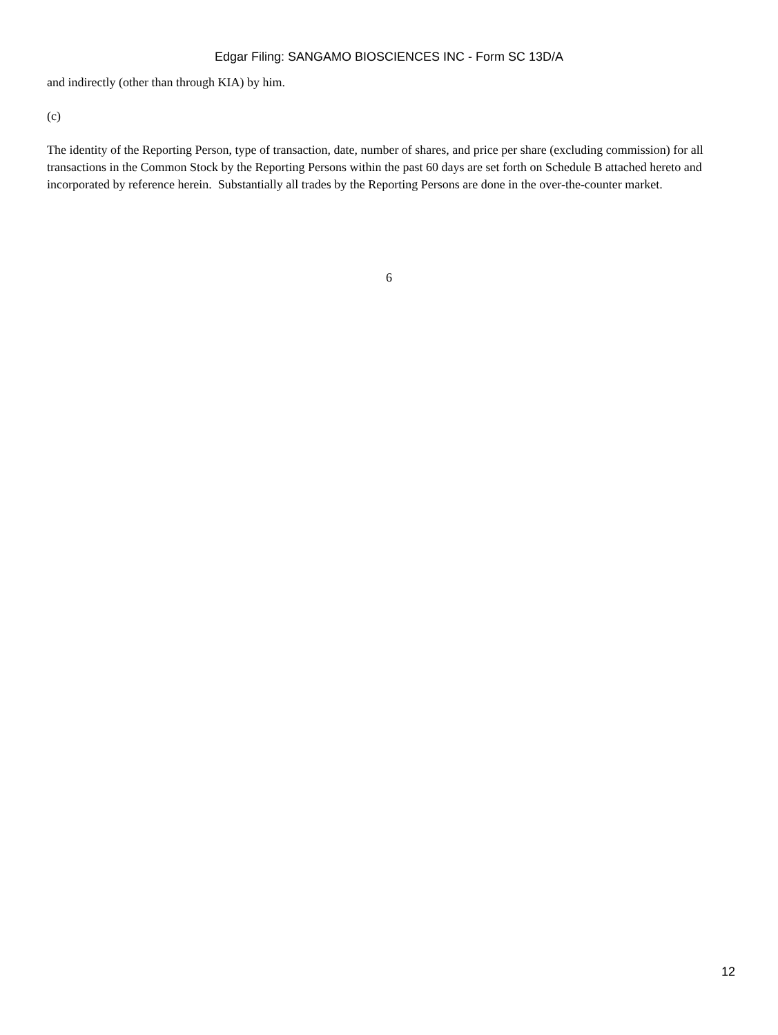Edgar Filing: SANGAMO BIOSCIENCES INC - Form SC 13D/A
and indirectly (other than through KIA) by him.
(c)
The identity of the Reporting Person, type of transaction, date, number of shares, and price per share (excluding commission) for all transactions in the Common Stock by the Reporting Persons within the past 60 days are set forth on Schedule B attached hereto and incorporated by reference herein. Substantially all trades by the Reporting Persons are done in the over-the-counter market.
6
12